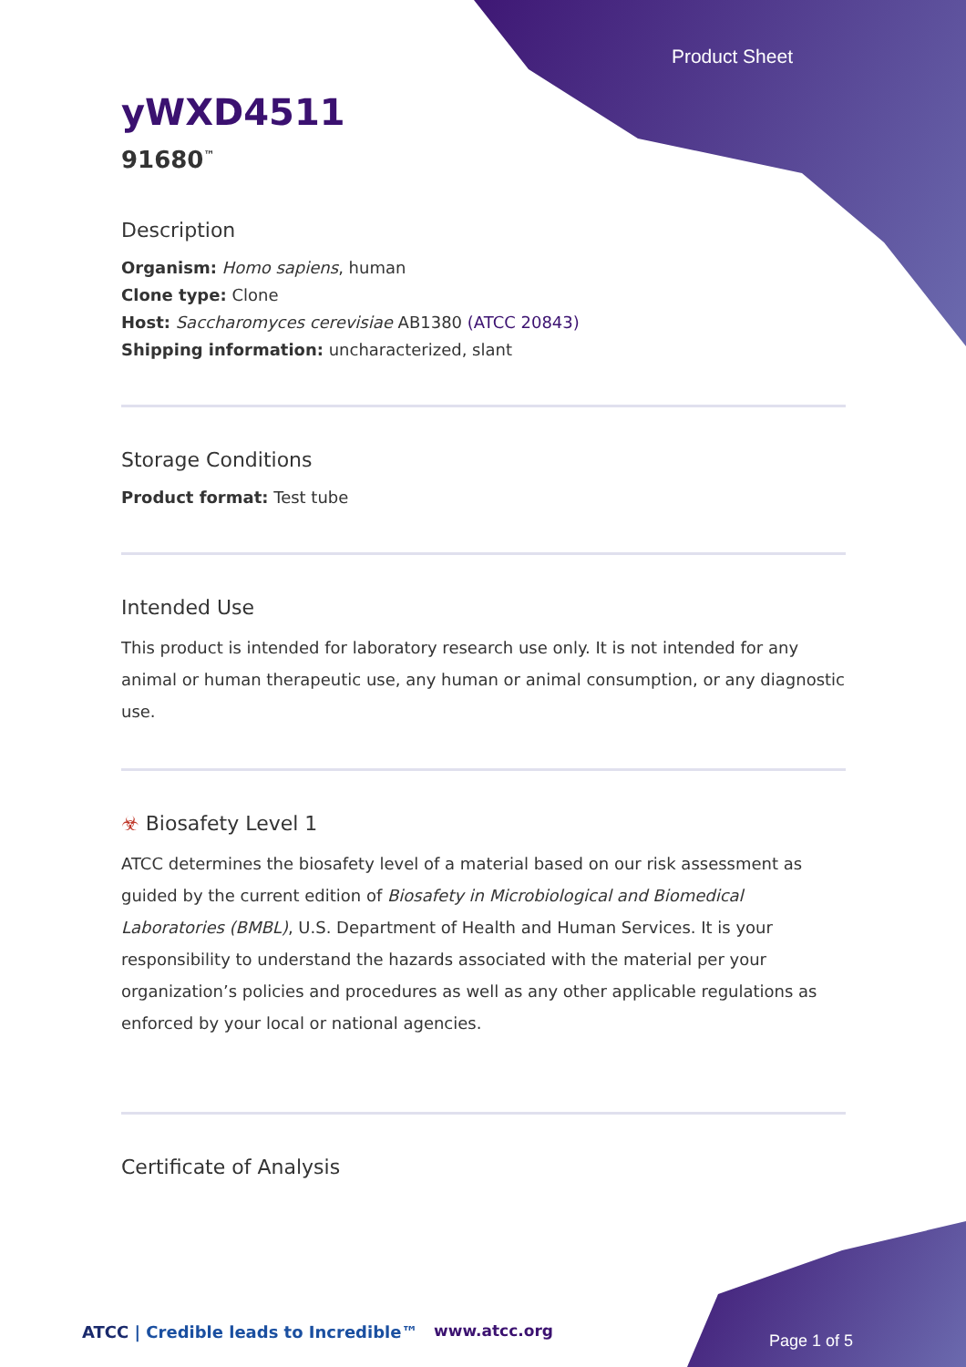Product Sheet
yWXD4511
91680<sup>™</sup>
Description
Organism: Homo sapiens, human
Clone type: Clone
Host: Saccharomyces cerevisiae AB1380 (ATCC 20843)
Shipping information: uncharacterized, slant
Storage Conditions
Product format: Test tube
Intended Use
This product is intended for laboratory research use only. It is not intended for any animal or human therapeutic use, any human or animal consumption, or any diagnostic use.
☣ Biosafety Level 1
ATCC determines the biosafety level of a material based on our risk assessment as guided by the current edition of Biosafety in Microbiological and Biomedical Laboratories (BMBL), U.S. Department of Health and Human Services. It is your responsibility to understand the hazards associated with the material per your organization’s policies and procedures as well as any other applicable regulations as enforced by your local or national agencies.
Certificate of Analysis
ATCC | Credible leads to Incredible™
www.atcc.org
Page 1 of 5